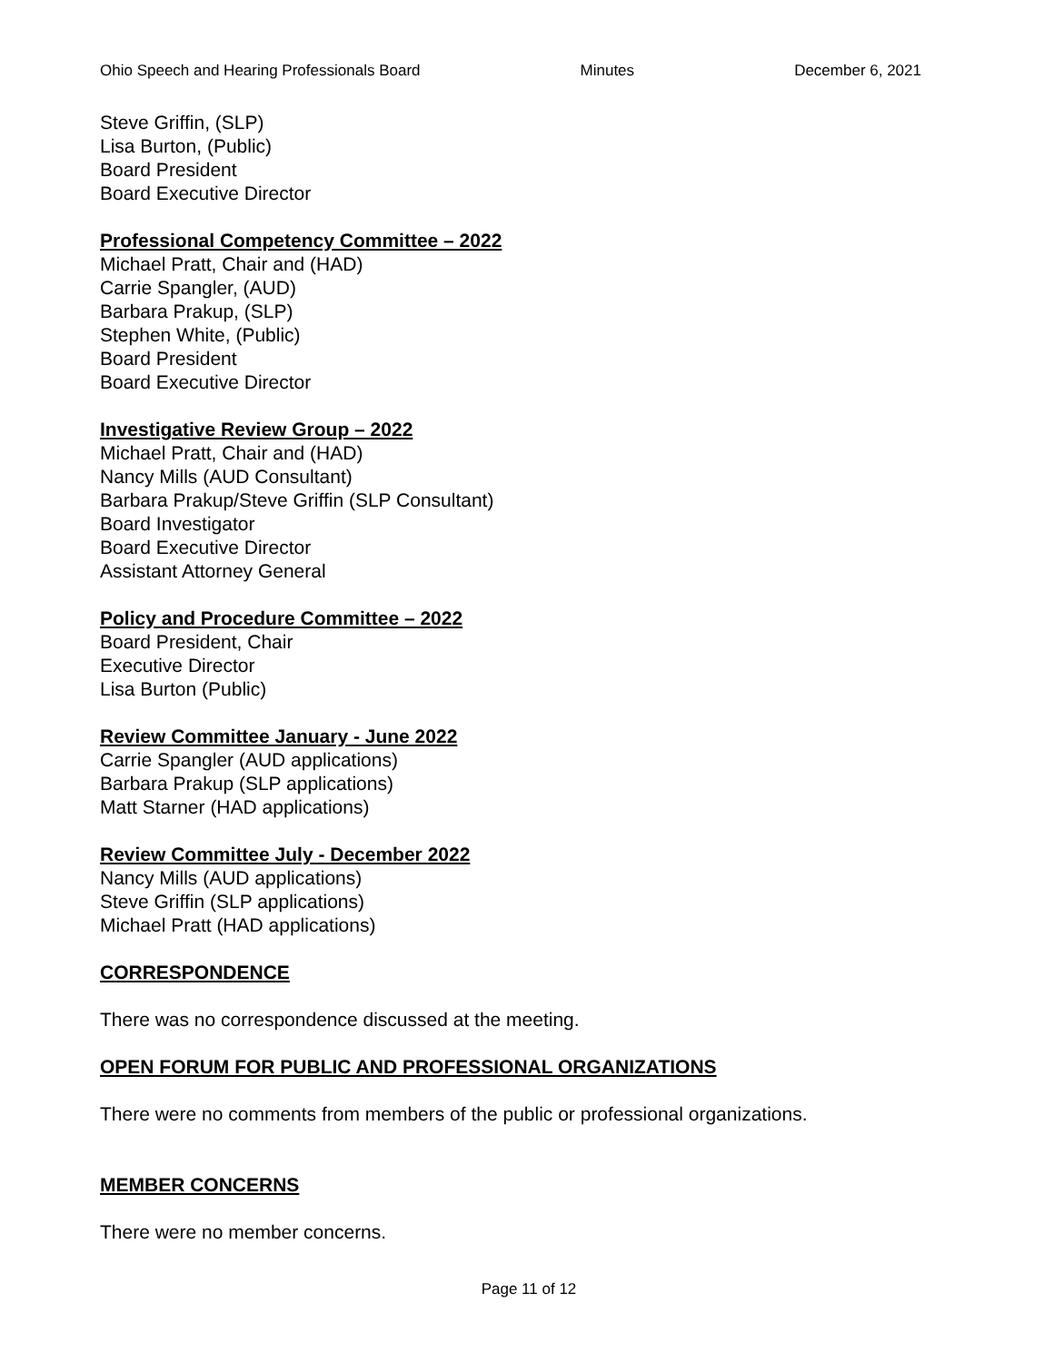Ohio Speech and Hearing Professionals Board Minutes December 6, 2021
Steve Griffin, (SLP)
Lisa Burton, (Public)
Board President
Board Executive Director
Professional Competency Committee – 2022
Michael Pratt, Chair and (HAD)
Carrie Spangler, (AUD)
Barbara Prakup, (SLP)
Stephen White, (Public)
Board President
Board Executive Director
Investigative Review Group – 2022
Michael Pratt, Chair and (HAD)
Nancy Mills (AUD Consultant)
Barbara Prakup/Steve Griffin (SLP Consultant)
Board Investigator
Board Executive Director
Assistant Attorney General
Policy and Procedure Committee – 2022
Board President, Chair
Executive Director
Lisa Burton (Public)
Review Committee January - June 2022
Carrie Spangler (AUD applications)
Barbara Prakup (SLP applications)
Matt Starner (HAD applications)
Review Committee July - December 2022
Nancy Mills (AUD applications)
Steve Griffin (SLP applications)
Michael Pratt (HAD applications)
CORRESPONDENCE
There was no correspondence discussed at the meeting.
OPEN FORUM FOR PUBLIC AND PROFESSIONAL ORGANIZATIONS
There were no comments from members of the public or professional organizations.
MEMBER CONCERNS
There were no member concerns.
Page 11 of 12